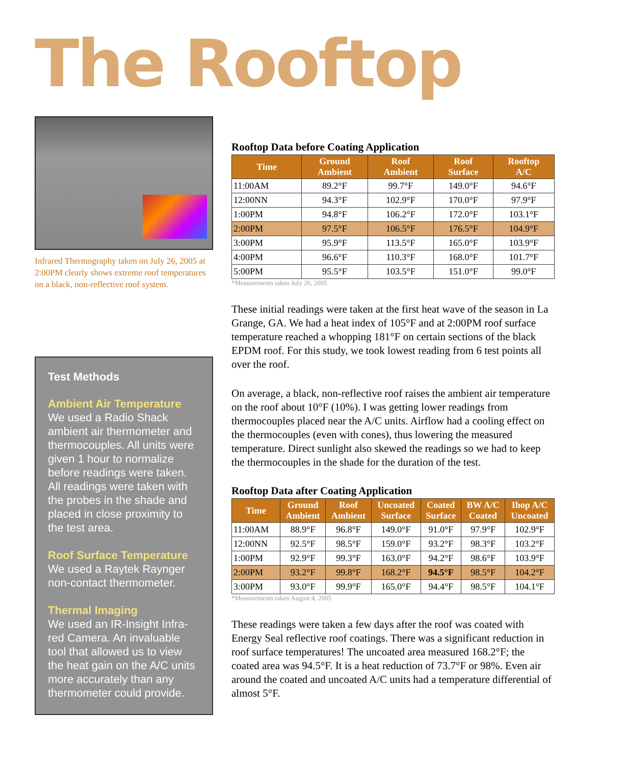The Rooftop
Infrared Thermography taken on July 26, 2005 at 2:00PM clearly shows extreme roof temperatures on a black, non-reflective roof system.
Test Methods
Ambient Air Temperature
We used a Radio Shack ambient air thermometer and thermocouples. All units were given 1 hour to normalize before readings were taken. All readings were taken with the probes in the shade and placed in close proximity to the test area.
Roof Surface Temperature
We used a Raytek Raynger non-contact thermometer.
Thermal Imaging
We used an IR-Insight Infra-red Camera. An invaluable tool that allowed us to view the heat gain on the A/C units more accurately than any thermometer could provide.
Rooftop Data before Coating Application
| Time | Ground Ambient | Roof Ambient | Roof Surface | Rooftop A/C |
| --- | --- | --- | --- | --- |
| 11:00AM | 89.2°F | 99.7°F | 149.0°F | 94.6°F |
| 12:00NN | 94.3°F | 102.9°F | 170.0°F | 97.9°F |
| 1:00PM | 94.8°F | 106.2°F | 172.0°F | 103.1°F |
| 2:00PM | 97.5°F | 106.5°F | 176.5°F | 104.9°F |
| 3:00PM | 95.9°F | 113.5°F | 165.0°F | 103.9°F |
| 4:00PM | 96.6°F | 110.3°F | 168.0°F | 101.7°F |
| 5:00PM | 95.5°F | 103.5°F | 151.0°F | 99.0°F |
*Measurements taken July 26, 2005
These initial readings were taken at the first heat wave of the season in La Grange, GA. We had a heat index of 105°F and at 2:00PM roof surface temperature reached a whopping 181°F on certain sections of the black EPDM roof. For this study, we took lowest reading from 6 test points all over the roof.
On average, a black, non-reflective roof raises the ambient air temperature on the roof about 10°F (10%). I was getting lower readings from thermocouples placed near the A/C units. Airflow had a cooling effect on the thermocouples (even with cones), thus lowering the measured temperature. Direct sunlight also skewed the readings so we had to keep the thermocouples in the shade for the duration of the test.
Rooftop Data after Coating Application
| Time | Ground Ambient | Roof Ambient | Uncoated Surface | Coated Surface | BW A/C Coated | Ihop A/C Uncoated |
| --- | --- | --- | --- | --- | --- | --- |
| 11:00AM | 88.9°F | 96.8°F | 149.0°F | 91.0°F | 97.9°F | 102.9°F |
| 12:00NN | 92.5°F | 98.5°F | 159.0°F | 93.2°F | 98.3°F | 103.2°F |
| 1:00PM | 92.9°F | 99.3°F | 163.0°F | 94.2°F | 98.6°F | 103.9°F |
| 2:00PM | 93.2°F | 99.8°F | 168.2°F | 94.5°F | 98.5°F | 104.2°F |
| 3:00PM | 93.0°F | 99.9°F | 165.0°F | 94.4°F | 98.5°F | 104.1°F |
*Measurements taken August 4, 2005
These readings were taken a few days after the roof was coated with Energy Seal reflective roof coatings. There was a significant reduction in roof surface temperatures! The uncoated area measured 168.2°F; the coated area was 94.5°F. It is a heat reduction of 73.7°F or 98%. Even air around the coated and uncoated A/C units had a temperature differential of almost 5°F.